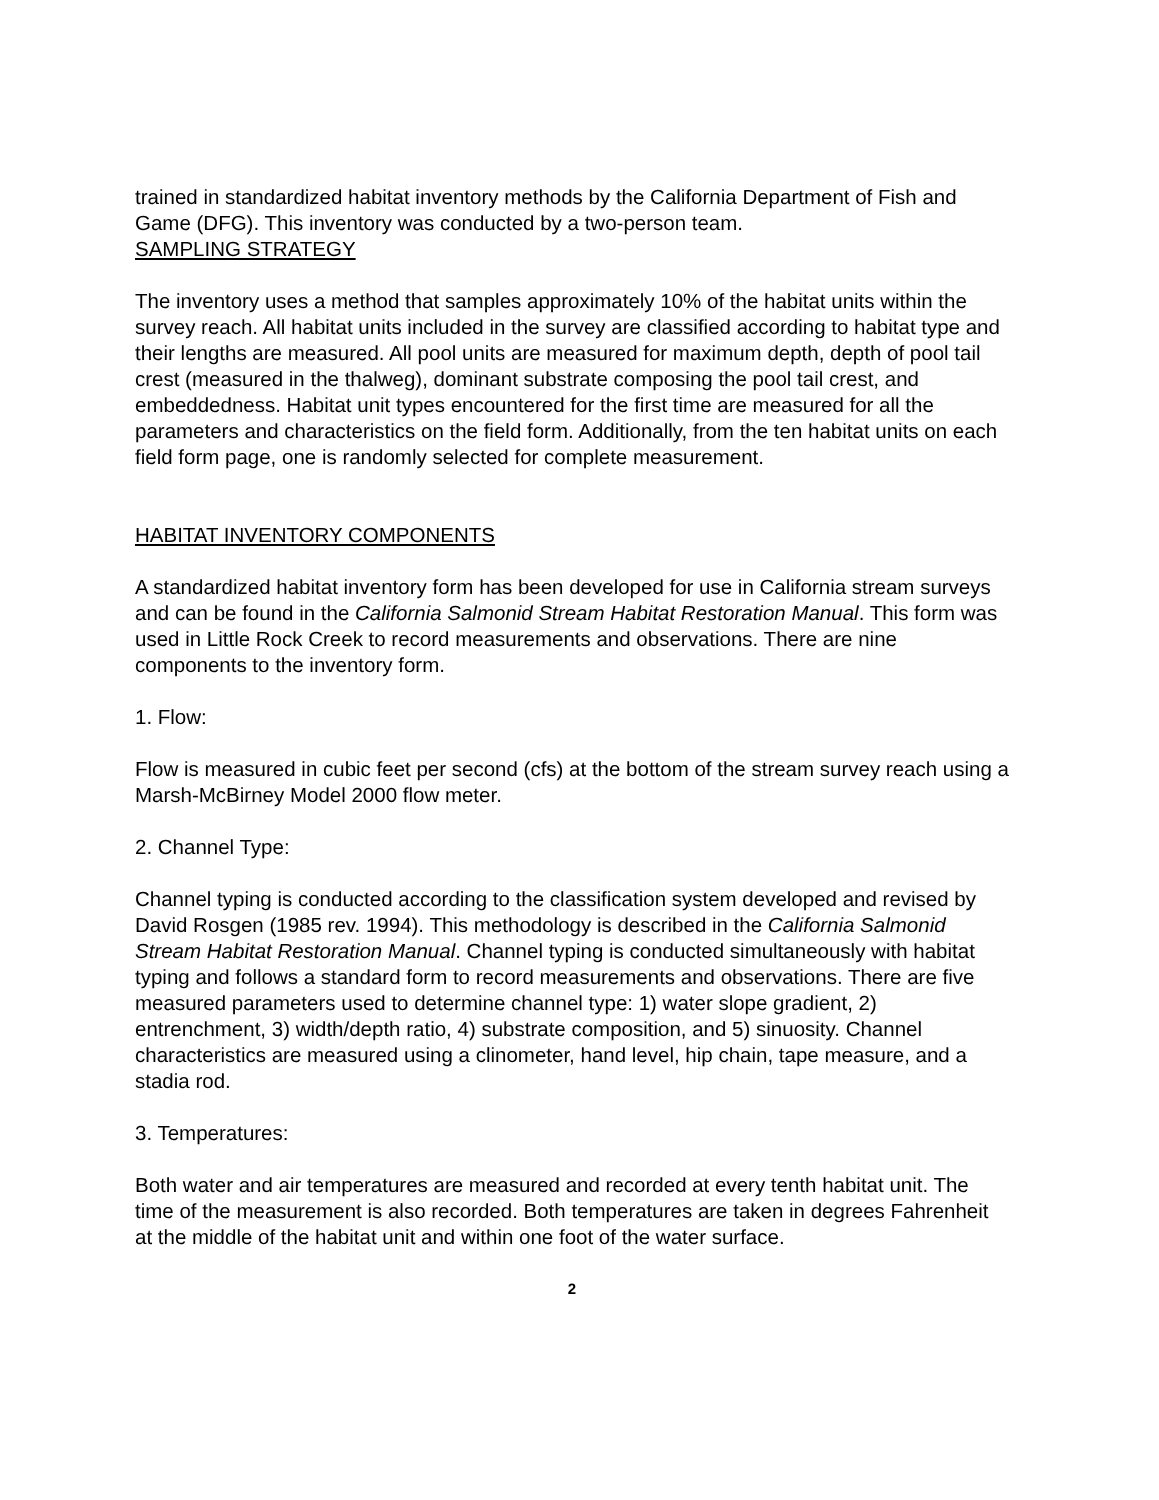trained in standardized habitat inventory methods by the California Department of Fish and Game (DFG). This inventory was conducted by a two-person team.
SAMPLING STRATEGY
The inventory uses a method that samples approximately 10% of the habitat units within the survey reach. All habitat units included in the survey are classified according to habitat type and their lengths are measured. All pool units are measured for maximum depth, depth of pool tail crest (measured in the thalweg), dominant substrate composing the pool tail crest, and embeddedness. Habitat unit types encountered for the first time are measured for all the parameters and characteristics on the field form. Additionally, from the ten habitat units on each field form page, one is randomly selected for complete measurement.
HABITAT INVENTORY COMPONENTS
A standardized habitat inventory form has been developed for use in California stream surveys and can be found in the California Salmonid Stream Habitat Restoration Manual. This form was used in Little Rock Creek to record measurements and observations. There are nine components to the inventory form.
1. Flow:
Flow is measured in cubic feet per second (cfs) at the bottom of the stream survey reach using a Marsh-McBirney Model 2000 flow meter.
2. Channel Type:
Channel typing is conducted according to the classification system developed and revised by David Rosgen (1985 rev. 1994). This methodology is described in the California Salmonid Stream Habitat Restoration Manual. Channel typing is conducted simultaneously with habitat typing and follows a standard form to record measurements and observations. There are five measured parameters used to determine channel type: 1) water slope gradient, 2) entrenchment, 3) width/depth ratio, 4) substrate composition, and 5) sinuosity. Channel characteristics are measured using a clinometer, hand level, hip chain, tape measure, and a stadia rod.
3. Temperatures:
Both water and air temperatures are measured and recorded at every tenth habitat unit. The time of the measurement is also recorded. Both temperatures are taken in degrees Fahrenheit at the middle of the habitat unit and within one foot of the water surface.
2